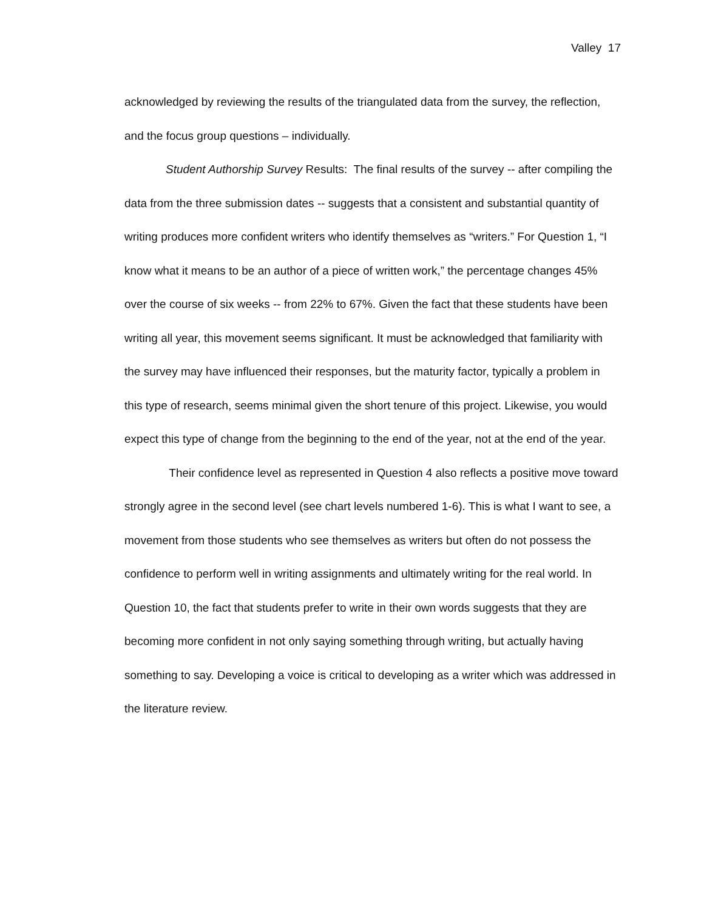Valley 17
acknowledged by reviewing the results of the triangulated data from the survey, the reflection, and the focus group questions – individually.
Student Authorship Survey Results: The final results of the survey -- after compiling the data from the three submission dates -- suggests that a consistent and substantial quantity of writing produces more confident writers who identify themselves as “writers.” For Question 1, “I know what it means to be an author of a piece of written work,” the percentage changes 45% over the course of six weeks -- from 22% to 67%. Given the fact that these students have been writing all year, this movement seems significant. It must be acknowledged that familiarity with the survey may have influenced their responses, but the maturity factor, typically a problem in this type of research, seems minimal given the short tenure of this project. Likewise, you would expect this type of change from the beginning to the end of the year, not at the end of the year.
Their confidence level as represented in Question 4 also reflects a positive move toward strongly agree in the second level (see chart levels numbered 1-6). This is what I want to see, a movement from those students who see themselves as writers but often do not possess the confidence to perform well in writing assignments and ultimately writing for the real world. In Question 10, the fact that students prefer to write in their own words suggests that they are becoming more confident in not only saying something through writing, but actually having something to say. Developing a voice is critical to developing as a writer which was addressed in the literature review.